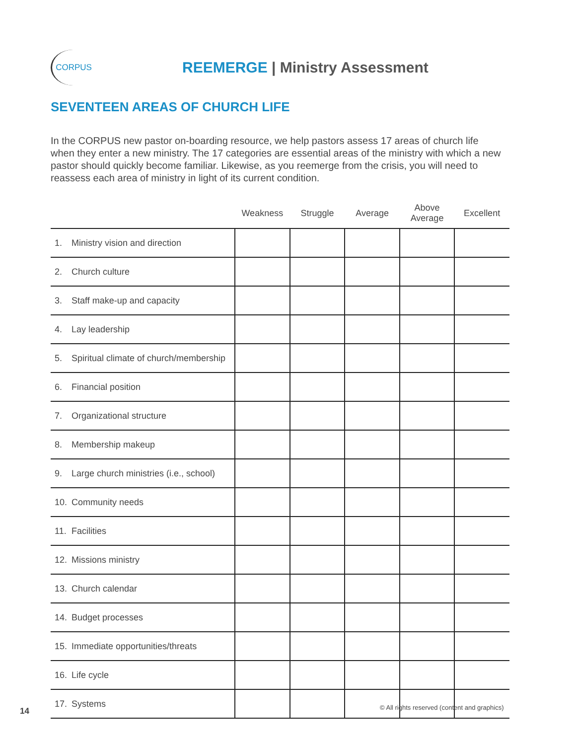CORPUS
REEMERGE | Ministry Assessment
SEVENTEEN AREAS OF CHURCH LIFE
In the CORPUS new pastor on-boarding resource, we help pastors assess 17 areas of church life when they enter a new ministry. The 17 categories are essential areas of the ministry with which a new pastor should quickly become familiar. Likewise, as you reemerge from the crisis, you will need to reassess each area of ministry in light of its current condition.
| | Weakness | Struggle | Average | Above Average | Excellent |
| --- | --- | --- | --- | --- | --- |
| 1. Ministry vision and direction | | | | | |
| 2. Church culture | | | | | |
| 3. Staff make-up and capacity | | | | | |
| 4. Lay leadership | | | | | |
| 5. Spiritual climate of church/membership | | | | | |
| 6. Financial position | | | | | |
| 7. Organizational structure | | | | | |
| 8. Membership makeup | | | | | |
| 9. Large church ministries (i.e., school) | | | | | |
| 10. Community needs | | | | | |
| 11. Facilities | | | | | |
| 12. Missions ministry | | | | | |
| 13. Church calendar | | | | | |
| 14. Budget processes | | | | | |
| 15. Immediate opportunities/threats | | | | | |
| 16. Life cycle | | | | | |
| 17. Systems | | | | | |
14
© All rights reserved (content and graphics)